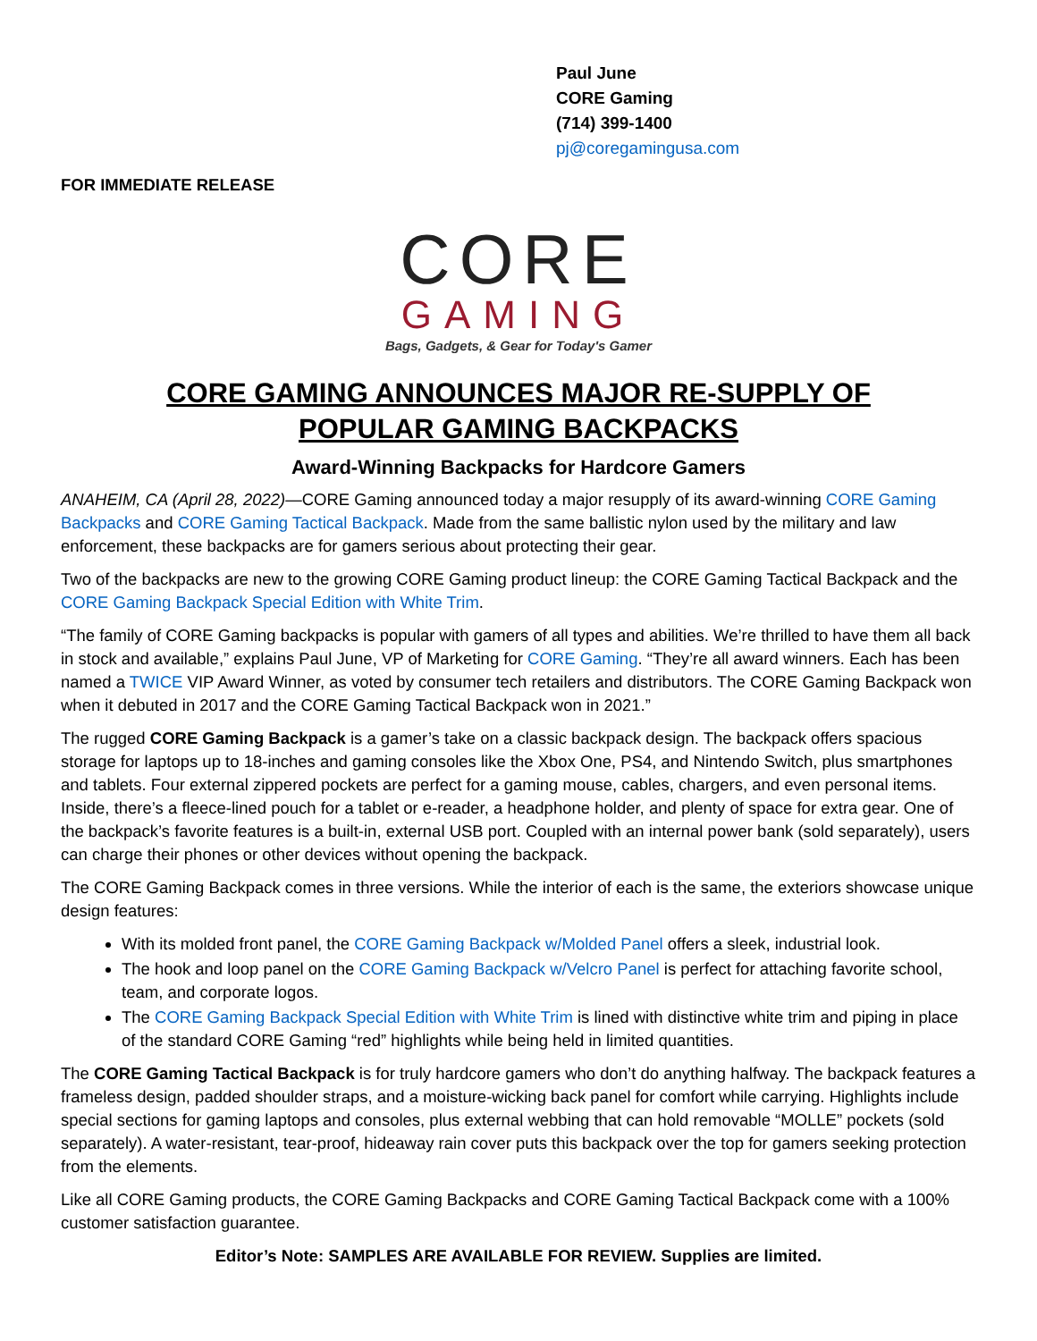Paul June
CORE Gaming
(714) 399-1400
pj@coregamingusa.com
FOR IMMEDIATE RELEASE
CORE
GAMING
Bags, Gadgets, & Gear for Today's Gamer
CORE GAMING ANNOUNCES MAJOR RE-SUPPLY OF
POPULAR GAMING BACKPACKS
Award-Winning Backpacks for Hardcore Gamers
ANAHEIM, CA (April 28, 2022)—CORE Gaming announced today a major resupply of its award-winning CORE Gaming Backpacks and CORE Gaming Tactical Backpack. Made from the same ballistic nylon used by the military and law enforcement, these backpacks are for gamers serious about protecting their gear.
Two of the backpacks are new to the growing CORE Gaming product lineup: the CORE Gaming Tactical Backpack and the CORE Gaming Backpack Special Edition with White Trim.
“The family of CORE Gaming backpacks is popular with gamers of all types and abilities. We’re thrilled to have them all back in stock and available,” explains Paul June, VP of Marketing for CORE Gaming. “They’re all award winners. Each has been named a TWICE VIP Award Winner, as voted by consumer tech retailers and distributors. The CORE Gaming Backpack won when it debuted in 2017 and the CORE Gaming Tactical Backpack won in 2021.”
The rugged CORE Gaming Backpack is a gamer’s take on a classic backpack design. The backpack offers spacious storage for laptops up to 18-inches and gaming consoles like the Xbox One, PS4, and Nintendo Switch, plus smartphones and tablets. Four external zippered pockets are perfect for a gaming mouse, cables, chargers, and even personal items. Inside, there’s a fleece-lined pouch for a tablet or e-reader, a headphone holder, and plenty of space for extra gear. One of the backpack’s favorite features is a built-in, external USB port. Coupled with an internal power bank (sold separately), users can charge their phones or other devices without opening the backpack.
The CORE Gaming Backpack comes in three versions. While the interior of each is the same, the exteriors showcase unique design features:
With its molded front panel, the CORE Gaming Backpack w/Molded Panel offers a sleek, industrial look.
The hook and loop panel on the CORE Gaming Backpack w/Velcro Panel is perfect for attaching favorite school, team, and corporate logos.
The CORE Gaming Backpack Special Edition with White Trim is lined with distinctive white trim and piping in place of the standard CORE Gaming “red” highlights while being held in limited quantities.
The CORE Gaming Tactical Backpack is for truly hardcore gamers who don’t do anything halfway. The backpack features a frameless design, padded shoulder straps, and a moisture-wicking back panel for comfort while carrying. Highlights include special sections for gaming laptops and consoles, plus external webbing that can hold removable “MOLLE” pockets (sold separately). A water-resistant, tear-proof, hideaway rain cover puts this backpack over the top for gamers seeking protection from the elements.
Like all CORE Gaming products, the CORE Gaming Backpacks and CORE Gaming Tactical Backpack come with a 100% customer satisfaction guarantee.
Editor’s Note: SAMPLES ARE AVAILABLE FOR REVIEW. Supplies are limited.